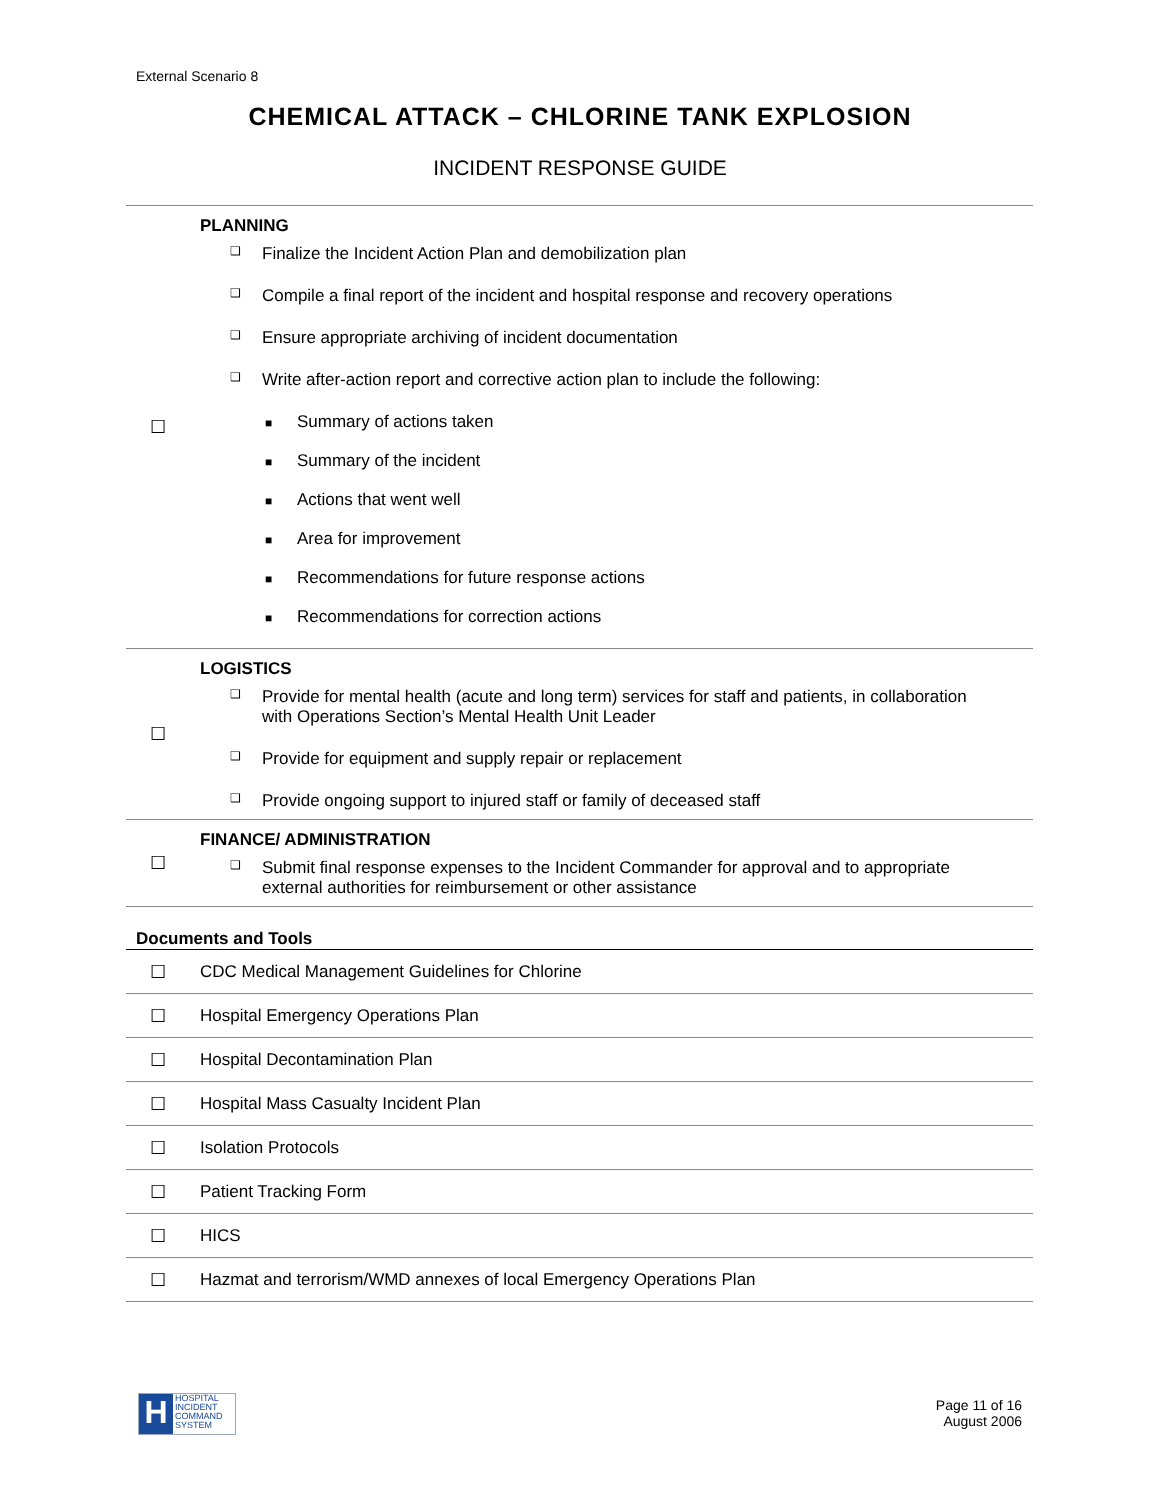External Scenario 8
CHEMICAL ATTACK – CHLORINE TANK EXPLOSION
INCIDENT RESPONSE GUIDE
| ☐ | PLANNING |
| | ❑ Finalize the Incident Action Plan and demobilization plan |
| | ❑ Compile a final report of the incident and hospital response and recovery operations |
| | ❑ Ensure appropriate archiving of incident documentation |
| | ❑ Write after-action report and corrective action plan to include the following: |
| | ■ Summary of actions taken |
| | ■ Summary of the incident |
| | ■ Actions that went well |
| | ■ Area for improvement |
| | ■ Recommendations for future response actions |
| | ■ Recommendations for correction actions |
| ☐ | LOGISTICS |
| | ❑ Provide for mental health (acute and long term) services for staff and patients, in collaboration with Operations Section’s Mental Health Unit Leader |
| | ❑ Provide for equipment and supply repair or replacement |
| | ❑ Provide ongoing support to injured staff or family of deceased staff |
| ☐ | FINANCE/ ADMINISTRATION |
| | ❑ Submit final response expenses to the Incident Commander for approval and to appropriate external authorities for reimbursement or other assistance |
| Documents and Tools | |
| ☐ | CDC Medical Management Guidelines for Chlorine |
| ☐ | Hospital Emergency Operations Plan |
| ☐ | Hospital Decontamination Plan |
| ☐ | Hospital Mass Casualty Incident Plan |
| ☐ | Isolation Protocols |
| ☐ | Patient Tracking Form |
| ☐ | HICS |
| ☐ | Hazmat and terrorism/WMD annexes of local Emergency Operations Plan |
H HOSPITAL
INCIDENT
COMMAND
SYSTEM
Page 11 of 16
August 2006